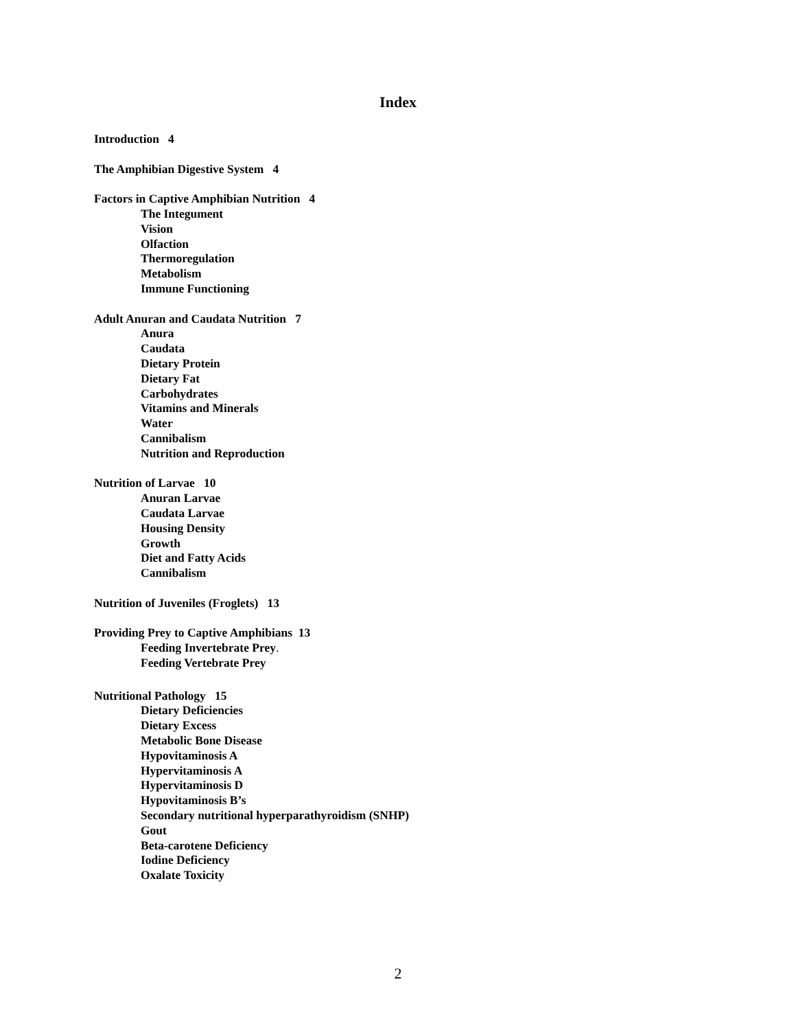Index
Introduction 4
The Amphibian Digestive System 4
Factors in Captive Amphibian Nutrition 4
The Integument
Vision
Olfaction
Thermoregulation
Metabolism
Immune Functioning
Adult Anuran and Caudata Nutrition 7
Anura
Caudata
Dietary Protein
Dietary Fat
Carbohydrates
Vitamins and Minerals
Water
Cannibalism
Nutrition and Reproduction
Nutrition of Larvae 10
Anuran Larvae
Caudata Larvae
Housing Density
Growth
Diet and Fatty Acids
Cannibalism
Nutrition of Juveniles (Froglets) 13
Providing Prey to Captive Amphibians 13
Feeding Invertebrate Prey.
Feeding Vertebrate Prey
Nutritional Pathology 15
Dietary Deficiencies
Dietary Excess
Metabolic Bone Disease
Hypovitaminosis A
Hypervitaminosis A
Hypervitaminosis D
Hypovitaminosis B’s
Secondary nutritional hyperparathyroidism (SNHP)
Gout
Beta-carotene Deficiency
Iodine Deficiency
Oxalate Toxicity
2